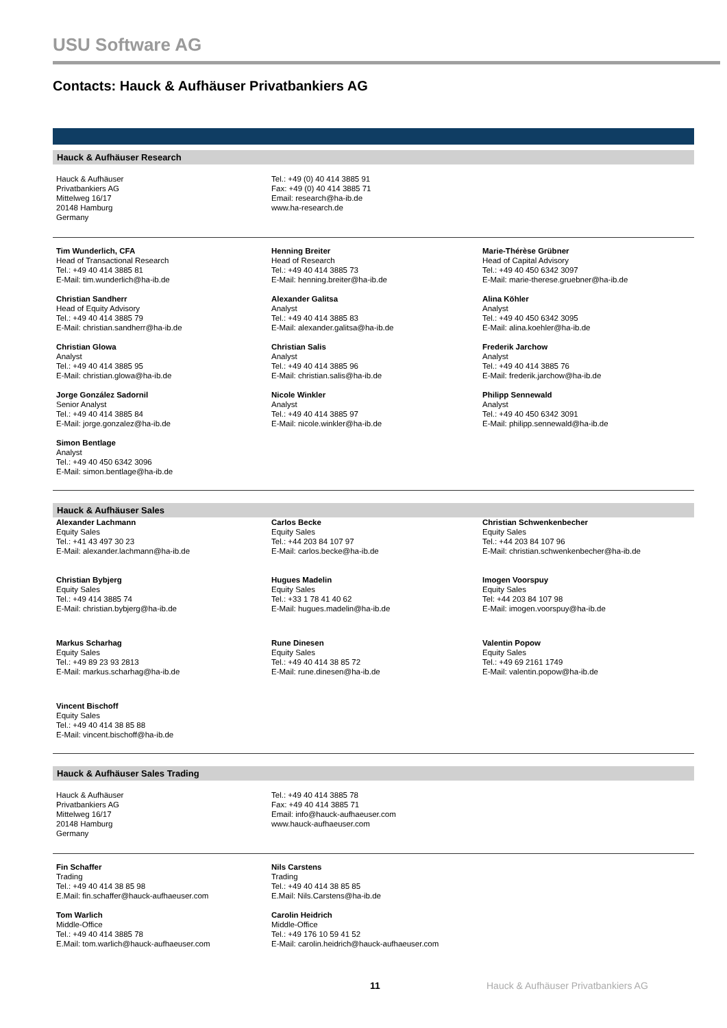USU Software AG
Contacts: Hauck & Aufhäuser Privatbankiers AG
Hauck & Aufhäuser Research
Hauck & Aufhäuser
Privatbankiers AG
Mittelweg 16/17
20148 Hamburg
Germany
Tel.: +49 (0) 40 414 3885 91
Fax: +49 (0) 40 414 3885 71
Email: research@ha-ib.de
www.ha-research.de
Tim Wunderlich, CFA
Head of Transactional Research
Tel.: +49 40 414 3885 81
E-Mail: tim.wunderlich@ha-ib.de
Christian Sandherr
Head of Equity Advisory
Tel.: +49 40 414 3885 79
E-Mail: christian.sandherr@ha-ib.de
Christian Glowa
Analyst
Tel.: +49 40 414 3885 95
E-Mail: christian.glowa@ha-ib.de
Jorge González Sadornil
Senior Analyst
Tel.: +49 40 414 3885 84
E-Mail: jorge.gonzalez@ha-ib.de
Simon Bentlage
Analyst
Tel.: +49 40 450 6342 3096
E-Mail: simon.bentlage@ha-ib.de
Henning Breiter
Head of Research
Tel.: +49 40 414 3885 73
E-Mail: henning.breiter@ha-ib.de
Alexander Galitsa
Analyst
Tel.: +49 40 414 3885 83
E-Mail: alexander.galitsa@ha-ib.de
Christian Salis
Analyst
Tel.: +49 40 414 3885 96
E-Mail: christian.salis@ha-ib.de
Nicole Winkler
Analyst
Tel.: +49 40 414 3885 97
E-Mail: nicole.winkler@ha-ib.de
Marie-Thérèse Grübner
Head of Capital Advisory
Tel.: +49 40 450 6342 3097
E-Mail: marie-therese.gruebner@ha-ib.de
Alina Köhler
Analyst
Tel.: +49 40 450 6342 3095
E-Mail: alina.koehler@ha-ib.de
Frederik Jarchow
Analyst
Tel.: +49 40 414 3885 76
E-Mail: frederik.jarchow@ha-ib.de
Philipp Sennewald
Analyst
Tel.: +49 40 450 6342 3091
E-Mail: philipp.sennewald@ha-ib.de
Hauck & Aufhäuser Sales
Alexander Lachmann
Equity Sales
Tel.: +41 43 497 30 23
E-Mail: alexander.lachmann@ha-ib.de
Christian Bybjerg
Equity Sales
Tel.: +49 414 3885 74
E-Mail: christian.bybjerg@ha-ib.de
Markus Scharhag
Equity Sales
Tel.: +49 89 23 93 2813
E-Mail: markus.scharhag@ha-ib.de
Vincent Bischoff
Equity Sales
Tel.: +49 40 414 38 85 88
E-Mail: vincent.bischoff@ha-ib.de
Carlos Becke
Equity Sales
Tel.: +44 203 84 107 97
E-Mail: carlos.becke@ha-ib.de
Hugues Madelin
Equity Sales
Tel.: +33 1 78 41 40 62
E-Mail: hugues.madelin@ha-ib.de
Rune Dinesen
Equity Sales
Tel.: +49 40 414 38 85 72
E-Mail: rune.dinesen@ha-ib.de
Christian Schwenkenbecher
Equity Sales
Tel.: +44 203 84 107 96
E-Mail: christian.schwenkenbecher@ha-ib.de
Imogen Voorspuy
Equity Sales
Tel: +44 203 84 107 98
E-Mail: imogen.voorspuy@ha-ib.de
Valentin Popow
Equity Sales
Tel.: +49 69 2161 1749
E-Mail: valentin.popow@ha-ib.de
Hauck & Aufhäuser Sales Trading
Hauck & Aufhäuser
Privatbankiers AG
Mittelweg 16/17
20148 Hamburg
Germany
Tel.: +49 40 414 3885 78
Fax: +49 40 414 3885 71
Email: info@hauck-aufhaeuser.com
www.hauck-aufhaeuser.com
Fin Schaffer
Trading
Tel.: +49 40 414 38 85 98
E.Mail: fin.schaffer@hauck-aufhaeuser.com
Tom Warlich
Middle-Office
Tel.: +49 40 414 3885 78
E.Mail: tom.warlich@hauck-aufhaeuser.com
Nils Carstens
Trading
Tel.: +49 40 414 38 85 85
E.Mail: Nils.Carstens@ha-ib.de
Carolin Heidrich
Middle-Office
Tel.: +49 176 10 59 41 52
E-Mail: carolin.heidrich@hauck-aufhaeuser.com
11
Hauck & Aufhäuser Privatbankiers AG